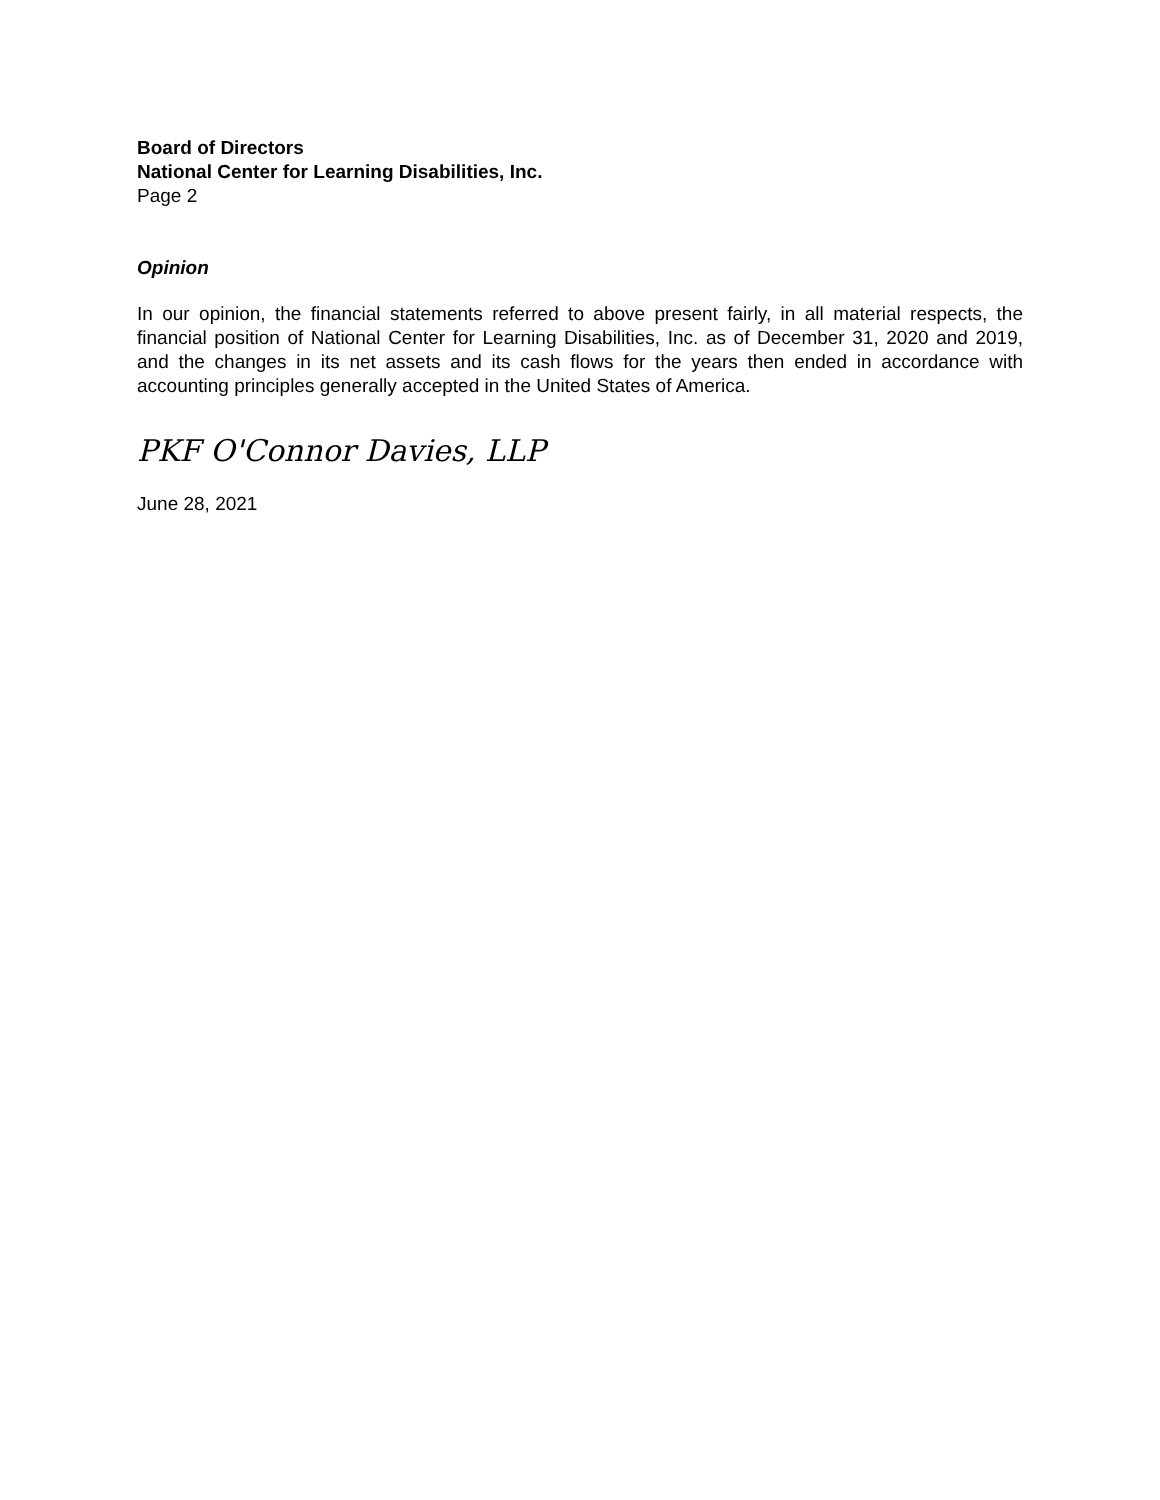Board of Directors
National Center for Learning Disabilities, Inc.
Page 2
Opinion
In our opinion, the financial statements referred to above present fairly, in all material respects, the financial position of National Center for Learning Disabilities, Inc. as of December 31, 2020 and 2019, and the changes in its net assets and its cash flows for the years then ended in accordance with accounting principles generally accepted in the United States of America.
PKF O'Connor Davies, LLP
June 28, 2021